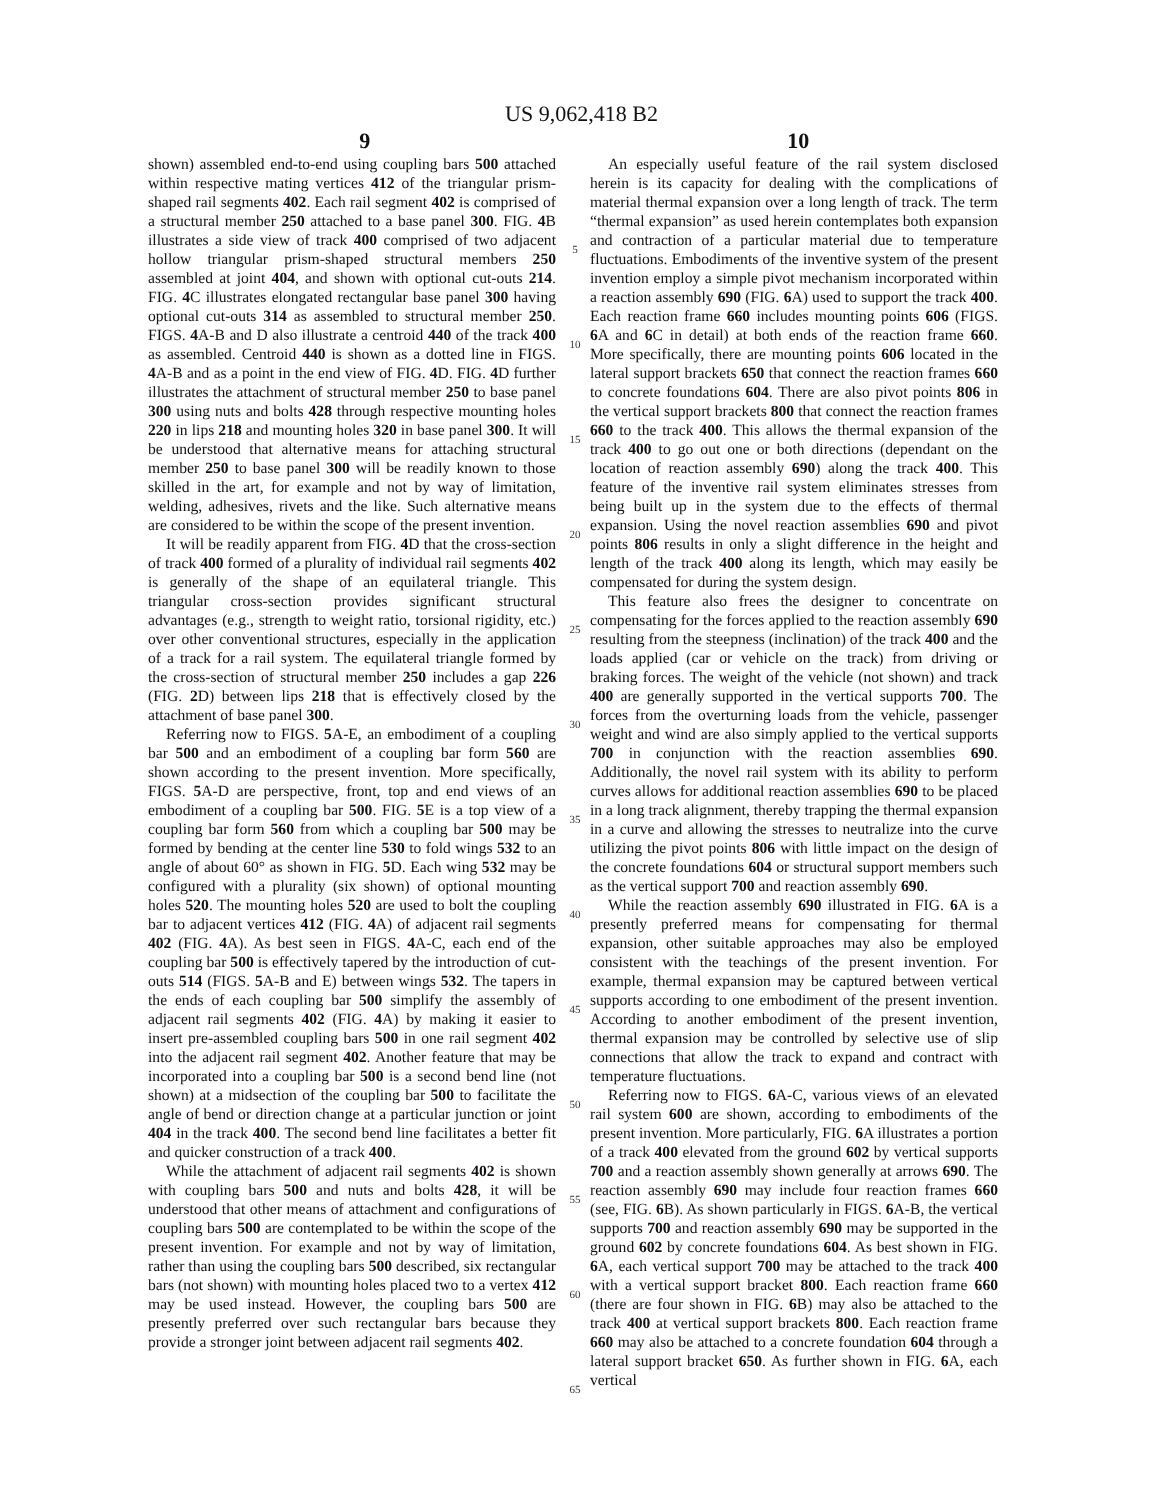US 9,062,418 B2
9 10
shown) assembled end-to-end using coupling bars 500 attached within respective mating vertices 412 of the triangular prism-shaped rail segments 402. Each rail segment 402 is comprised of a structural member 250 attached to a base panel 300. FIG. 4 B illustrates a side view of track 400 comprised of two adjacent hollow triangular prism-shaped structural members 250 assembled at joint 404, and shown with optional cut-outs 214. FIG. 4 C illustrates elongated rectangular base panel 300 having optional cut-outs 314 as assembled to structural member 250. FIGS. 4 A-B and D also illustrate a centroid 440 of the track 400 as assembled. Centroid 440 is shown as a dotted line in FIGS. 4 A-B and as a point in the end view of FIG. 4 D. FIG. 4 D further illustrates the attachment of structural member 250 to base panel 300 using nuts and bolts 428 through respective mounting holes 220 in lips 218 and mounting holes 320 in base panel 300. It will be understood that alternative means for attaching structural member 250 to base panel 300 will be readily known to those skilled in the art, for example and not by way of limitation, welding, adhesives, rivets and the like. Such alternative means are considered to be within the scope of the present invention.
It will be readily apparent from FIG. 4 D that the cross-section of track 400 formed of a plurality of individual rail segments 402 is generally of the shape of an equilateral triangle. This triangular cross-section provides significant structural advantages (e.g., strength to weight ratio, torsional rigidity, etc.) over other conventional structures, especially in the application of a track for a rail system. The equilateral triangle formed by the cross-section of structural member 250 includes a gap 226 (FIG. 2 D) between lips 218 that is effectively closed by the attachment of base panel 300.
Referring now to FIGS. 5 A-E, an embodiment of a coupling bar 500 and an embodiment of a coupling bar form 560 are shown according to the present invention. More specifically, FIGS. 5 A-D are perspective, front, top and end views of an embodiment of a coupling bar 500. FIG. 5 E is a top view of a coupling bar form 560 from which a coupling bar 500 may be formed by bending at the center line 530 to fold wings 532 to an angle of about 60° as shown in FIG. 5 D. Each wing 532 may be configured with a plurality (six shown) of optional mounting holes 520. The mounting holes 520 are used to bolt the coupling bar to adjacent vertices 412 (FIG. 4 A) of adjacent rail segments 402 (FIG. 4 A). As best seen in FIGS. 4 A-C, each end of the coupling bar 500 is effectively tapered by the introduction of cut-outs 514 (FIGS. 5 A-B and E) between wings 532. The tapers in the ends of each coupling bar 500 simplify the assembly of adjacent rail segments 402 (FIG. 4 A) by making it easier to insert pre-assembled coupling bars 500 in one rail segment 402 into the adjacent rail segment 402. Another feature that may be incorporated into a coupling bar 500 is a second bend line (not shown) at a midsection of the coupling bar 500 to facilitate the angle of bend or direction change at a particular junction or joint 404 in the track 400. The second bend line facilitates a better fit and quicker construction of a track 400.
While the attachment of adjacent rail segments 402 is shown with coupling bars 500 and nuts and bolts 428, it will be understood that other means of attachment and configurations of coupling bars 500 are contemplated to be within the scope of the present invention. For example and not by way of limitation, rather than using the coupling bars 500 described, six rectangular bars (not shown) with mounting holes placed two to a vertex 412 may be used instead. However, the coupling bars 500 are presently preferred over such rectangular bars because they provide a stronger joint between adjacent rail segments 402.
An especially useful feature of the rail system disclosed herein is its capacity for dealing with the complications of material thermal expansion over a long length of track. The term “thermal expansion” as used herein contemplates both expansion and contraction of a particular material due to temperature fluctuations. Embodiments of the inventive system of the present invention employ a simple pivot mechanism incorporated within a reaction assembly 690 (FIG. 6 A) used to support the track 400. Each reaction frame 660 includes mounting points 606 (FIGS. 6 A and 6 C in detail) at both ends of the reaction frame 660. More specifically, there are mounting points 606 located in the lateral support brackets 650 that connect the reaction frames 660 to concrete foundations 604. There are also pivot points 806 in the vertical support brackets 800 that connect the reaction frames 660 to the track 400. This allows the thermal expansion of the track 400 to go out one or both directions (dependant on the location of reaction assembly 690) along the track 400. This feature of the inventive rail system eliminates stresses from being built up in the system due to the effects of thermal expansion. Using the novel reaction assemblies 690 and pivot points 806 results in only a slight difference in the height and length of the track 400 along its length, which may easily be compensated for during the system design.
This feature also frees the designer to concentrate on compensating for the forces applied to the reaction assembly 690 resulting from the steepness (inclination) of the track 400 and the loads applied (car or vehicle on the track) from driving or braking forces. The weight of the vehicle (not shown) and track 400 are generally supported in the vertical supports 700. The forces from the overturning loads from the vehicle, passenger weight and wind are also simply applied to the vertical supports 700 in conjunction with the reaction assemblies 690. Additionally, the novel rail system with its ability to perform curves allows for additional reaction assemblies 690 to be placed in a long track alignment, thereby trapping the thermal expansion in a curve and allowing the stresses to neutralize into the curve utilizing the pivot points 806 with little impact on the design of the concrete foundations 604 or structural support members such as the vertical support 700 and reaction assembly 690.
While the reaction assembly 690 illustrated in FIG. 6 A is a presently preferred means for compensating for thermal expansion, other suitable approaches may also be employed consistent with the teachings of the present invention. For example, thermal expansion may be captured between vertical supports according to one embodiment of the present invention. According to another embodiment of the present invention, thermal expansion may be controlled by selective use of slip connections that allow the track to expand and contract with temperature fluctuations.
Referring now to FIGS. 6 A-C, various views of an elevated rail system 600 are shown, according to embodiments of the present invention. More particularly, FIG. 6 A illustrates a portion of a track 400 elevated from the ground 602 by vertical supports 700 and a reaction assembly shown generally at arrows 690. The reaction assembly 690 may include four reaction frames 660 (see, FIG. 6 B). As shown particularly in FIGS. 6 A-B, the vertical supports 700 and reaction assembly 690 may be supported in the ground 602 by concrete foundations 604. As best shown in FIG. 6 A, each vertical support 700 may be attached to the track 400 with a vertical support bracket 800. Each reaction frame 660 (there are four shown in FIG. 6 B) may also be attached to the track 400 at vertical support brackets 800. Each reaction frame 660 may also be attached to a concrete foundation 604 through a lateral support bracket 650. As further shown in FIG. 6 A, each vertical
5
10
15
20
25
30
35
40
45
50
55
60
65